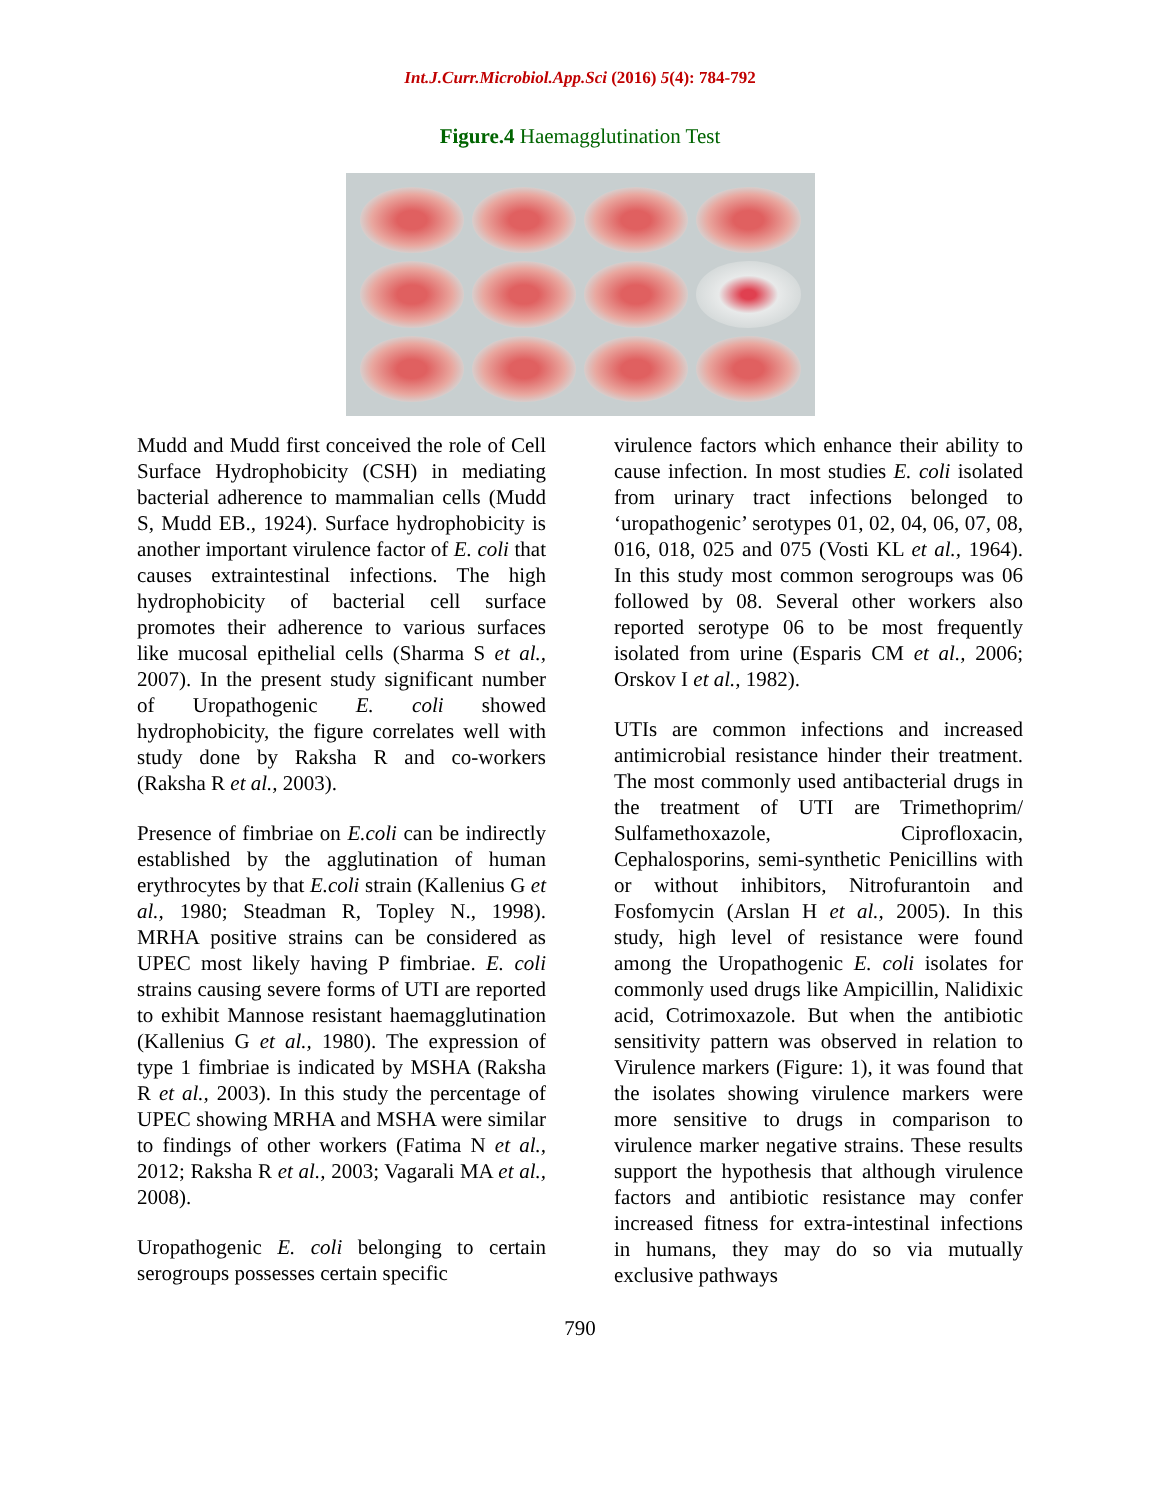Int.J.Curr.Microbiol.App.Sci (2016) 5(4): 784-792
Figure.4 Haemagglutination Test
Mudd and Mudd first conceived the role of Cell Surface Hydrophobicity (CSH) in mediating bacterial adherence to mammalian cells (Mudd S, Mudd EB., 1924). Surface hydrophobicity is another important virulence factor of E. coli that causes extraintestinal infections. The high hydrophobicity of bacterial cell surface promotes their adherence to various surfaces like mucosal epithelial cells (Sharma S et al., 2007). In the present study significant number of Uropathogenic E. coli showed hydrophobicity, the figure correlates well with study done by Raksha R and co-workers (Raksha R et al., 2003).
Presence of fimbriae on E.coli can be indirectly established by the agglutination of human erythrocytes by that E.coli strain (Kallenius G et al., 1980; Steadman R, Topley N., 1998). MRHA positive strains can be considered as UPEC most likely having P fimbriae. E. coli strains causing severe forms of UTI are reported to exhibit Mannose resistant haemagglutination (Kallenius G et al., 1980). The expression of type 1 fimbriae is indicated by MSHA (Raksha R et al., 2003). In this study the percentage of UPEC showing MRHA and MSHA were similar to findings of other workers (Fatima N et al., 2012; Raksha R et al., 2003; Vagarali MA et al., 2008).
Uropathogenic E. coli belonging to certain serogroups possesses certain specific
virulence factors which enhance their ability to cause infection. In most studies E. coli isolated from urinary tract infections belonged to ‘uropathogenic’ serotypes 01, 02, 04, 06, 07, 08, 016, 018, 025 and 075 (Vosti KL et al., 1964). In this study most common serogroups was 06 followed by 08. Several other workers also reported serotype 06 to be most frequently isolated from urine (Esparis CM et al., 2006; Orskov I et al., 1982).
UTIs are common infections and increased antimicrobial resistance hinder their treatment. The most commonly used antibacterial drugs in the treatment of UTI are Trimethoprim/ Sulfamethoxazole, Ciprofloxacin, Cephalosporins, semi-synthetic Penicillins with or without inhibitors, Nitrofurantoin and Fosfomycin (Arslan H et al., 2005). In this study, high level of resistance were found among the Uropathogenic E. coli isolates for commonly used drugs like Ampicillin, Nalidixic acid, Cotrimoxazole. But when the antibiotic sensitivity pattern was observed in relation to Virulence markers (Figure: 1), it was found that the isolates showing virulence markers were more sensitive to drugs in comparison to virulence marker negative strains. These results support the hypothesis that although virulence factors and antibiotic resistance may confer increased fitness for extra-intestinal infections in humans, they may do so via mutually exclusive pathways
790